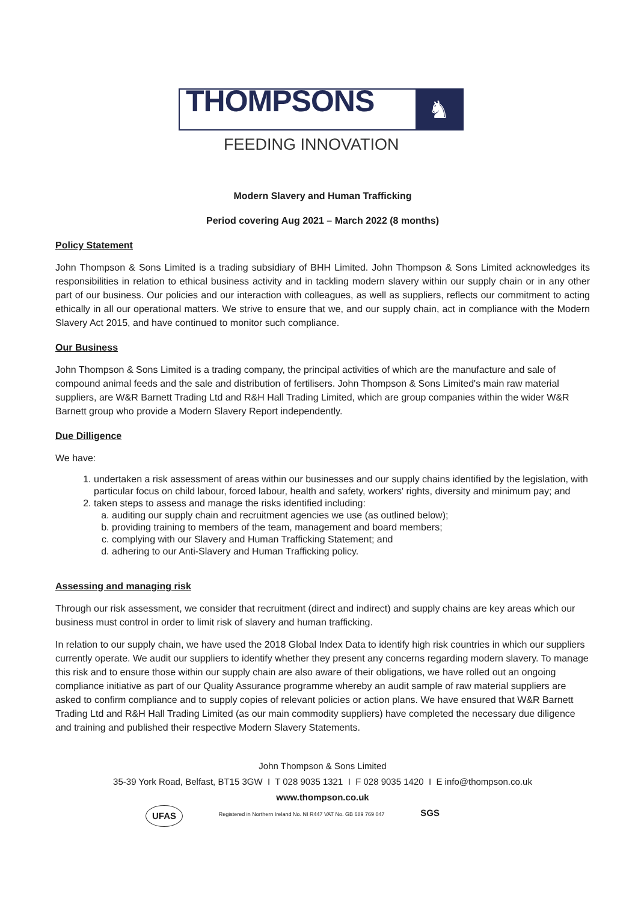THOMPSONS
♞
FEEDING INNOVATION
Modern Slavery and Human Trafficking
Period covering Aug 2021 – March 2022 (8 months)
Policy Statement
John Thompson & Sons Limited is a trading subsidiary of BHH Limited. John Thompson & Sons Limited acknowledges its responsibilities in relation to ethical business activity and in tackling modern slavery within our supply chain or in any other part of our business. Our policies and our interaction with colleagues, as well as suppliers, reflects our commitment to acting ethically in all our operational matters. We strive to ensure that we, and our supply chain, act in compliance with the Modern Slavery Act 2015, and have continued to monitor such compliance.
Our Business
John Thompson & Sons Limited is a trading company, the principal activities of which are the manufacture and sale of compound animal feeds and the sale and distribution of fertilisers. John Thompson & Sons Limited's main raw material suppliers, are W&R Barnett Trading Ltd and R&H Hall Trading Limited, which are group companies within the wider W&R Barnett group who provide a Modern Slavery Report independently.
Due Dilligence
We have:
1. undertaken a risk assessment of areas within our businesses and our supply chains identified by the legislation, with particular focus on child labour, forced labour, health and safety, workers' rights, diversity and minimum pay; and
2. taken steps to assess and manage the risks identified including:
a. auditing our supply chain and recruitment agencies we use (as outlined below);
b. providing training to members of the team, management and board members;
c. complying with our Slavery and Human Trafficking Statement; and
d. adhering to our Anti-Slavery and Human Trafficking policy.
Assessing and managing risk
Through our risk assessment, we consider that recruitment (direct and indirect) and supply chains are key areas which our business must control in order to limit risk of slavery and human trafficking.
In relation to our supply chain, we have used the 2018 Global Index Data to identify high risk countries in which our suppliers currently operate. We audit our suppliers to identify whether they present any concerns regarding modern slavery. To manage this risk and to ensure those within our supply chain are also aware of their obligations, we have rolled out an ongoing compliance initiative as part of our Quality Assurance programme whereby an audit sample of raw material suppliers are asked to confirm compliance and to supply copies of relevant policies or action plans. We have ensured that W&R Barnett Trading Ltd and R&H Hall Trading Limited (as our main commodity suppliers) have completed the necessary due diligence and training and published their respective Modern Slavery Statements.
John Thompson & Sons Limited
35-39 York Road, Belfast, BT15 3GW I T 028 9035 1321 I F 028 9035 1420 I E info@thompson.co.uk
www.thompson.co.uk
UFAS SGS Registered in Northern Ireland No. NI R447 VAT No. GB 689 769 047